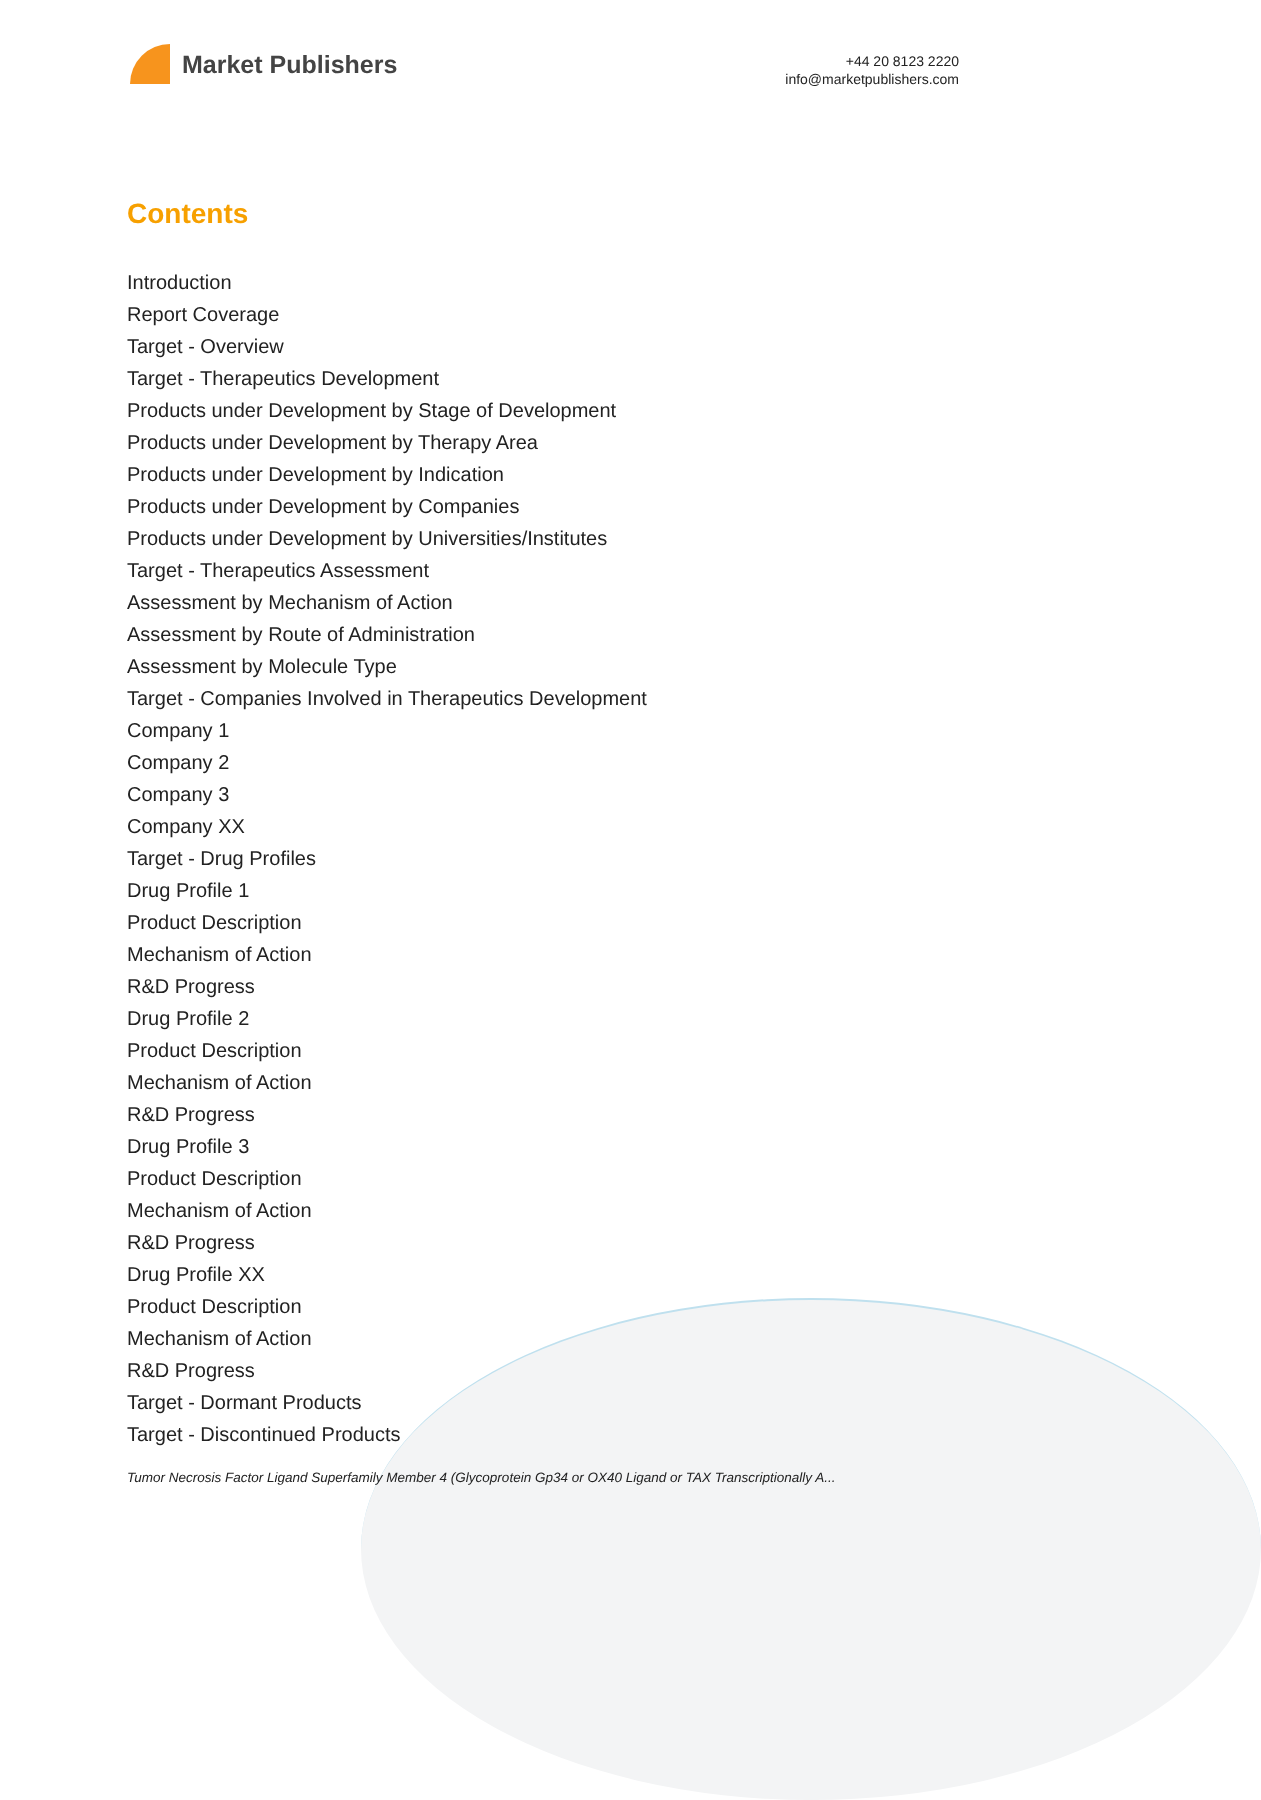Market Publishers
+44 20 8123 2220
info@marketpublishers.com
Contents
Introduction
Report Coverage
Target - Overview
Target - Therapeutics Development
Products under Development by Stage of Development
Products under Development by Therapy Area
Products under Development by Indication
Products under Development by Companies
Products under Development by Universities/Institutes
Target - Therapeutics Assessment
Assessment by Mechanism of Action
Assessment by Route of Administration
Assessment by Molecule Type
Target - Companies Involved in Therapeutics Development
Company 1
Company 2
Company 3
Company XX
Target - Drug Profiles
Drug Profile 1
Product Description
Mechanism of Action
R&D Progress
Drug Profile 2
Product Description
Mechanism of Action
R&D Progress
Drug Profile 3
Product Description
Mechanism of Action
R&D Progress
Drug Profile XX
Product Description
Mechanism of Action
R&D Progress
Target - Dormant Products
Target - Discontinued Products
Tumor Necrosis Factor Ligand Superfamily Member 4 (Glycoprotein Gp34 or OX40 Ligand or TAX Transcriptionally A...